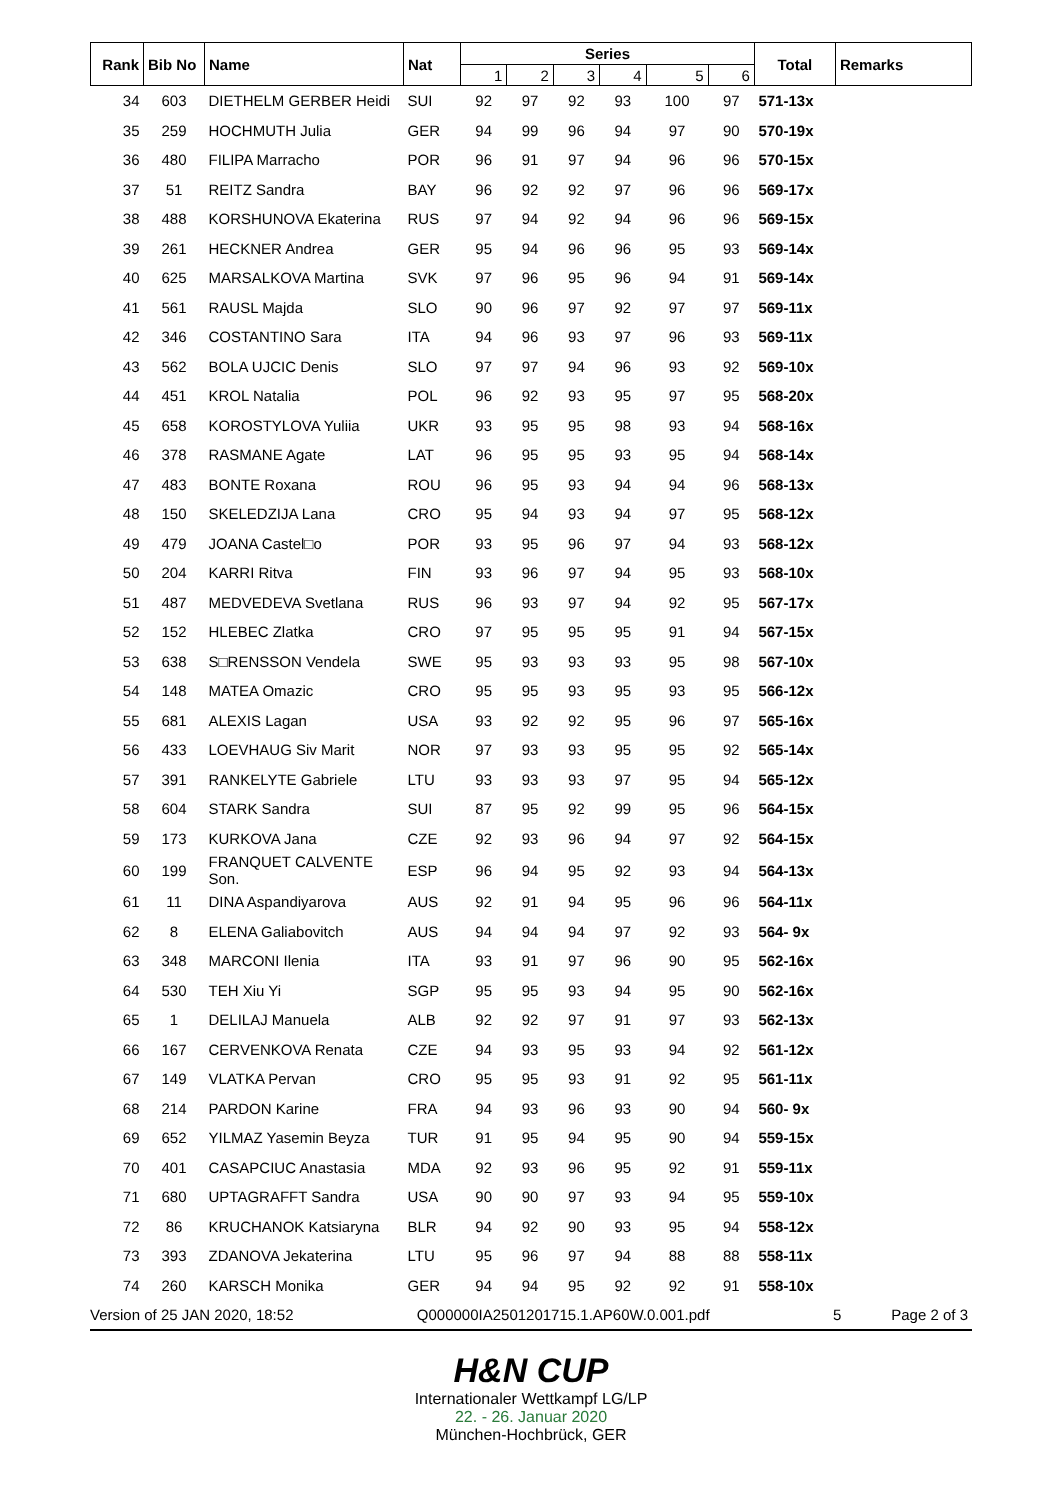| Rank | Bib No | Name | Nat | Series | | | | | | Total | Remarks |
| --- | --- | --- | --- | --- | --- | --- | --- | --- | --- | --- | --- |
| | | | | 1 | 2 | 3 | 4 | 5 | 6 | | |
| 34 | 603 | DIETHELM GERBER Heidi | SUI | 92 | 97 | 92 | 93 | 100 | 97 | 571-13x | |
| 35 | 259 | HOCHMUTH Julia | GER | 94 | 99 | 96 | 94 | 97 | 90 | 570-19x | |
| 36 | 480 | FILIPA Marracho | POR | 96 | 91 | 97 | 94 | 96 | 96 | 570-15x | |
| 37 | 51 | REITZ Sandra | BAY | 96 | 92 | 92 | 97 | 96 | 96 | 569-17x | |
| 38 | 488 | KORSHUNOVA Ekaterina | RUS | 97 | 94 | 92 | 94 | 96 | 96 | 569-15x | |
| 39 | 261 | HECKNER Andrea | GER | 95 | 94 | 96 | 96 | 95 | 93 | 569-14x | |
| 40 | 625 | MARSALKOVA Martina | SVK | 97 | 96 | 95 | 96 | 94 | 91 | 569-14x | |
| 41 | 561 | RAUSL Majda | SLO | 90 | 96 | 97 | 92 | 97 | 97 | 569-11x | |
| 42 | 346 | COSTANTINO Sara | ITA | 94 | 96 | 93 | 97 | 96 | 93 | 569-11x | |
| 43 | 562 | BOLA UJCIC Denis | SLO | 97 | 97 | 94 | 96 | 93 | 92 | 569-10x | |
| 44 | 451 | KROL Natalia | POL | 96 | 92 | 93 | 95 | 97 | 95 | 568-20x | |
| 45 | 658 | KOROSTYLOVA Yuliia | UKR | 93 | 95 | 95 | 98 | 93 | 94 | 568-16x | |
| 46 | 378 | RASMANE Agate | LAT | 96 | 95 | 95 | 93 | 95 | 94 | 568-14x | |
| 47 | 483 | BONTE Roxana | ROU | 96 | 95 | 93 | 94 | 94 | 96 | 568-13x | |
| 48 | 150 | SKELEDZIJA Lana | CRO | 95 | 94 | 93 | 94 | 97 | 95 | 568-12x | |
| 49 | 479 | JOANA Castel□o | POR | 93 | 95 | 96 | 97 | 94 | 93 | 568-12x | |
| 50 | 204 | KARRI Ritva | FIN | 93 | 96 | 97 | 94 | 95 | 93 | 568-10x | |
| 51 | 487 | MEDVEDEVA Svetlana | RUS | 96 | 93 | 97 | 94 | 92 | 95 | 567-17x | |
| 52 | 152 | HLEBEC Zlatka | CRO | 97 | 95 | 95 | 95 | 91 | 94 | 567-15x | |
| 53 | 638 | S□RENSSON Vendela | SWE | 95 | 93 | 93 | 93 | 95 | 98 | 567-10x | |
| 54 | 148 | MATEA Omazic | CRO | 95 | 95 | 93 | 95 | 93 | 95 | 566-12x | |
| 55 | 681 | ALEXIS Lagan | USA | 93 | 92 | 92 | 95 | 96 | 97 | 565-16x | |
| 56 | 433 | LOEVHAUG Siv Marit | NOR | 97 | 93 | 93 | 95 | 95 | 92 | 565-14x | |
| 57 | 391 | RANKELYTE Gabriele | LTU | 93 | 93 | 93 | 97 | 95 | 94 | 565-12x | |
| 58 | 604 | STARK Sandra | SUI | 87 | 95 | 92 | 99 | 95 | 96 | 564-15x | |
| 59 | 173 | KURKOVA Jana | CZE | 92 | 93 | 96 | 94 | 97 | 92 | 564-15x | |
| 60 | 199 | FRANQUET CALVENTE Son. | ESP | 96 | 94 | 95 | 92 | 93 | 94 | 564-13x | |
| 61 | 11 | DINA Aspandiyarova | AUS | 92 | 91 | 94 | 95 | 96 | 96 | 564-11x | |
| 62 | 8 | ELENA Galiabovitch | AUS | 94 | 94 | 94 | 97 | 92 | 93 | 564- 9x | |
| 63 | 348 | MARCONI Ilenia | ITA | 93 | 91 | 97 | 96 | 90 | 95 | 562-16x | |
| 64 | 530 | TEH Xiu Yi | SGP | 95 | 95 | 93 | 94 | 95 | 90 | 562-16x | |
| 65 | 1 | DELILAJ Manuela | ALB | 92 | 92 | 97 | 91 | 97 | 93 | 562-13x | |
| 66 | 167 | CERVENKOVA Renata | CZE | 94 | 93 | 95 | 93 | 94 | 92 | 561-12x | |
| 67 | 149 | VLATKA Pervan | CRO | 95 | 95 | 93 | 91 | 92 | 95 | 561-11x | |
| 68 | 214 | PARDON Karine | FRA | 94 | 93 | 96 | 93 | 90 | 94 | 560- 9x | |
| 69 | 652 | YILMAZ Yasemin Beyza | TUR | 91 | 95 | 94 | 95 | 90 | 94 | 559-15x | |
| 70 | 401 | CASAPCIUC Anastasia | MDA | 92 | 93 | 96 | 95 | 92 | 91 | 559-11x | |
| 71 | 680 | UPTAGRAFFT Sandra | USA | 90 | 90 | 97 | 93 | 94 | 95 | 559-10x | |
| 72 | 86 | KRUCHANOK Katsiaryna | BLR | 94 | 92 | 90 | 93 | 95 | 94 | 558-12x | |
| 73 | 393 | ZDANOVA Jekaterina | LTU | 95 | 96 | 97 | 94 | 88 | 88 | 558-11x | |
| 74 | 260 | KARSCH Monika | GER | 94 | 94 | 95 | 92 | 92 | 91 | 558-10x | |
Version of 25 JAN 2020, 18:52 Q000000IA2501201715.1.AP60W.0.001.pdf 5 Page 2 of 3
H&N CUP
Internationaler Wettkampf LG/LP
22. - 26. Januar 2020
München-Hochbrück, GER